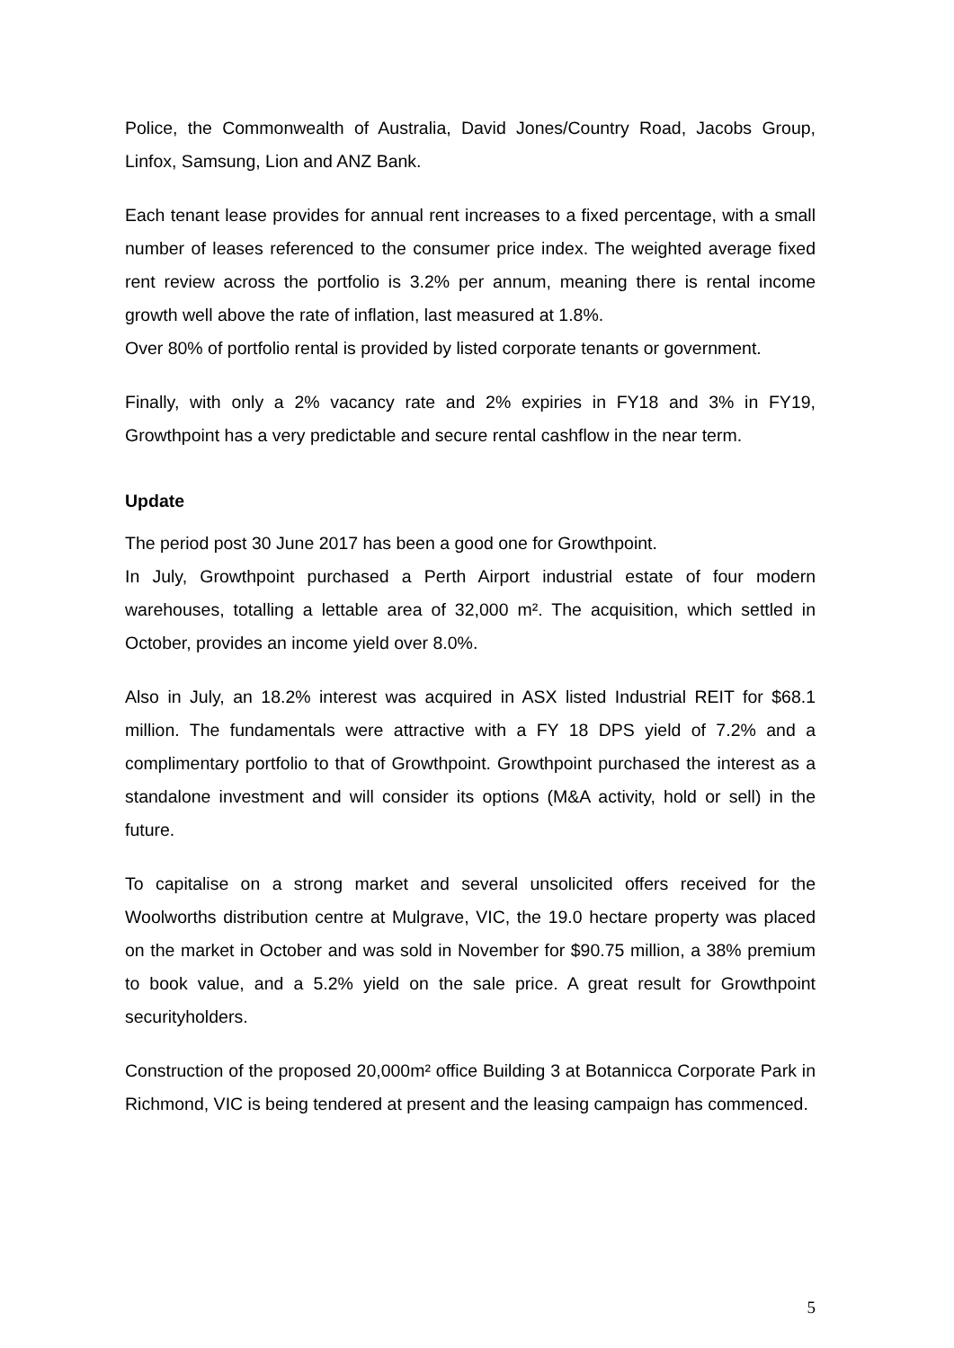Police, the Commonwealth of Australia, David Jones/Country Road, Jacobs Group, Linfox, Samsung, Lion and ANZ Bank.
Each tenant lease provides for annual rent increases to a fixed percentage, with a small number of leases referenced to the consumer price index. The weighted average fixed rent review across the portfolio is 3.2% per annum, meaning there is rental income growth well above the rate of inflation, last measured at 1.8%.
Over 80% of portfolio rental is provided by listed corporate tenants or government.
Finally, with only a 2% vacancy rate and 2% expiries in FY18 and 3% in FY19, Growthpoint has a very predictable and secure rental cashflow in the near term.
Update
The period post 30 June 2017 has been a good one for Growthpoint.
In July, Growthpoint purchased a Perth Airport industrial estate of four modern warehouses, totalling a lettable area of 32,000 m². The acquisition, which settled in October, provides an income yield over 8.0%.
Also in July, an 18.2% interest was acquired in ASX listed Industrial REIT for $68.1 million. The fundamentals were attractive with a FY 18 DPS yield of 7.2% and a complimentary portfolio to that of Growthpoint. Growthpoint purchased the interest as a standalone investment and will consider its options (M&A activity, hold or sell) in the future.
To capitalise on a strong market and several unsolicited offers received for the Woolworths distribution centre at Mulgrave, VIC, the 19.0 hectare property was placed on the market in October and was sold in November for $90.75 million, a 38% premium to book value, and a 5.2% yield on the sale price. A great result for Growthpoint securityholders.
Construction of the proposed 20,000m² office Building 3 at Botannicca Corporate Park in Richmond, VIC is being tendered at present and the leasing campaign has commenced.
5